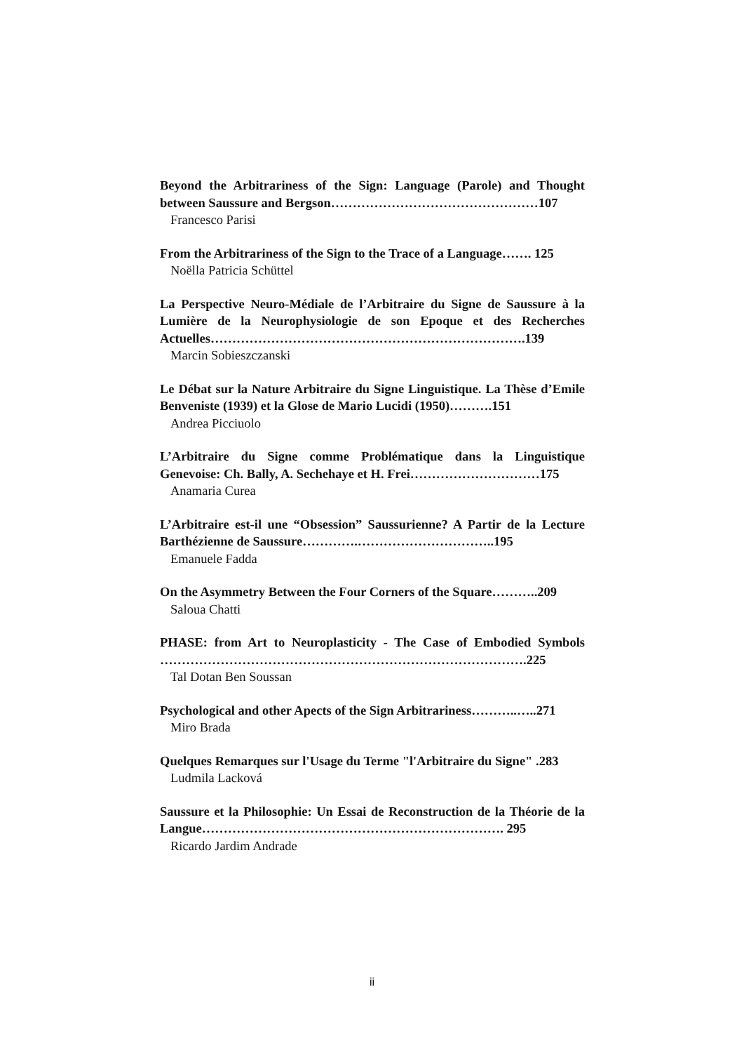Beyond the Arbitrariness of the Sign: Language (Parole) and Thought between Saussure and Bergson…………………………………………107
Francesco Parisi
From the Arbitrariness of the Sign to the Trace of a Language……. 125
Noëlla Patricia Schüttel
La Perspective Neuro-Médiale de l’Arbitraire du Signe de Saussure à la Lumière de la Neurophysiologie de son Epoque et des Recherches Actuelles……………………………………………………………….139
Marcin Sobieszczanski
Le Débat sur la Nature Arbitraire du Signe Linguistique. La Thèse d’Emile Benveniste (1939) et la Glose de Mario Lucidi (1950)……….151
Andrea Picciuolo
L’Arbitraire du Signe comme Problématique dans la Linguistique Genevoise: Ch. Bally, A. Sechehaye et H. Frei…………………………175
Anamaria Curea
L’Arbitraire est-il une “Obsession” Saussurienne? A Partir de la Lecture Barthézienne de Saussure………….…………………………..195
Emanuele Fadda
On the Asymmetry Between the Four Corners of the Square………..209
Saloua Chatti
PHASE: from Art to Neuroplasticity - The Case of Embodied Symbols ………………………………………………………………………….225
Tal Dotan Ben Soussan
Psychological and other Apects of the Sign Arbitrariness………..…..271
Miro Brada
Quelques Remarques sur l'Usage du Terme "l'Arbitraire du Signe" .283
Ludmila Lacková
Saussure et la Philosophie: Un Essai de Reconstruction de la Théorie de la Langue……………………………………………………………. 295
Ricardo Jardim Andrade
ii